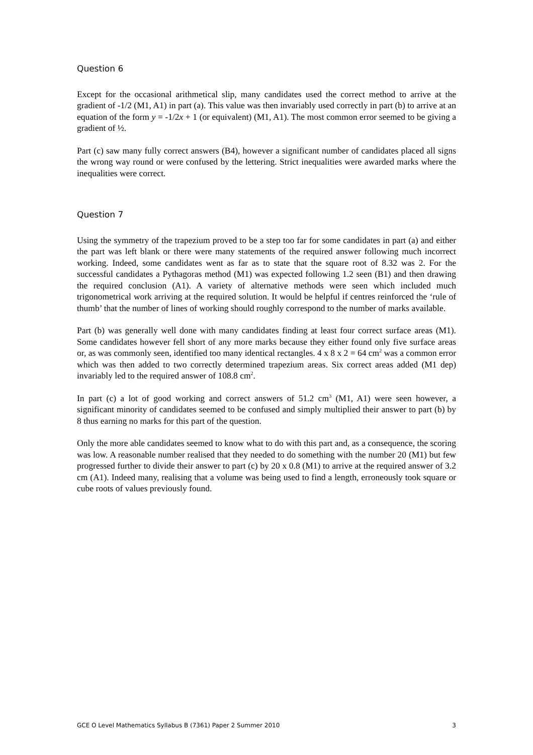Question 6
Except for the occasional arithmetical slip, many candidates used the correct method to arrive at the gradient of -1/2 (M1, A1) in part (a). This value was then invariably used correctly in part (b) to arrive at an equation of the form y = -1/2x + 1 (or equivalent) (M1, A1). The most common error seemed to be giving a gradient of ½.
Part (c) saw many fully correct answers (B4), however a significant number of candidates placed all signs the wrong way round or were confused by the lettering. Strict inequalities were awarded marks where the inequalities were correct.
Question 7
Using the symmetry of the trapezium proved to be a step too far for some candidates in part (a) and either the part was left blank or there were many statements of the required answer following much incorrect working. Indeed, some candidates went as far as to state that the square root of 8.32 was 2. For the successful candidates a Pythagoras method (M1) was expected following 1.2 seen (B1) and then drawing the required conclusion (A1). A variety of alternative methods were seen which included much trigonometrical work arriving at the required solution. It would be helpful if centres reinforced the ‘rule of thumb’ that the number of lines of working should roughly correspond to the number of marks available.
Part (b) was generally well done with many candidates finding at least four correct surface areas (M1). Some candidates however fell short of any more marks because they either found only five surface areas or, as was commonly seen, identified too many identical rectangles. 4 x 8 x 2 = 64 cm<sup>2</sup> was a common error which was then added to two correctly determined trapezium areas. Six correct areas added (M1 dep) invariably led to the required answer of 108.8 cm<sup>2</sup>.
In part (c) a lot of good working and correct answers of 51.2 cm<sup>3</sup> (M1, A1) were seen however, a significant minority of candidates seemed to be confused and simply multiplied their answer to part (b) by 8 thus earning no marks for this part of the question.
Only the more able candidates seemed to know what to do with this part and, as a consequence, the scoring was low. A reasonable number realised that they needed to do something with the number 20 (M1) but few progressed further to divide their answer to part (c) by 20 x 0.8 (M1) to arrive at the required answer of 3.2 cm (A1). Indeed many, realising that a volume was being used to find a length, erroneously took square or cube roots of values previously found.
GCE O Level Mathematics Syllabus B (7361) Paper 2 Summer 2010 3